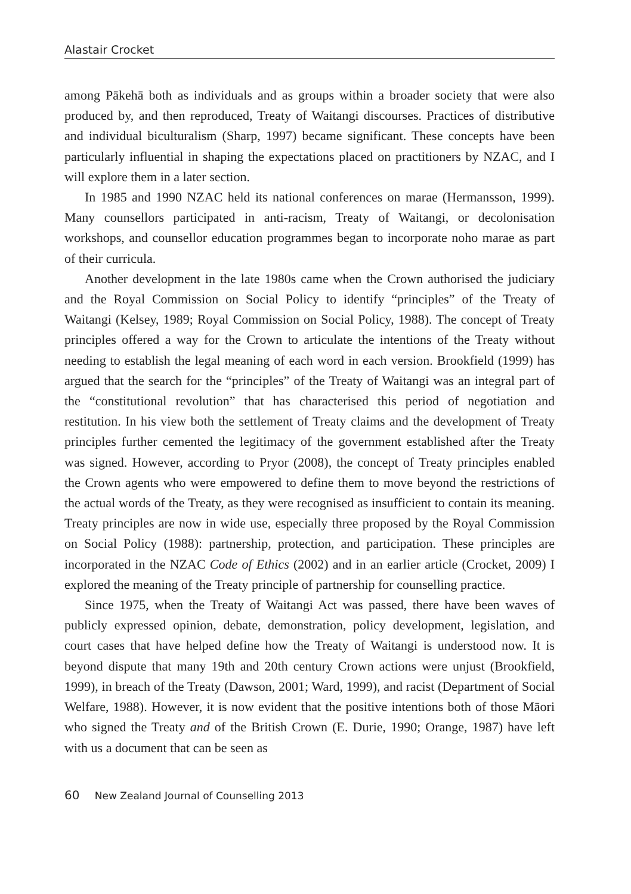Alastair Crocket
among Pākehā both as individuals and as groups within a broader society that were also produced by, and then reproduced, Treaty of Waitangi discourses. Practices of distributive and individual biculturalism (Sharp, 1997) became significant. These concepts have been particularly influential in shaping the expectations placed on practitioners by NZAC, and I will explore them in a later section.
In 1985 and 1990 NZAC held its national conferences on marae (Hermansson, 1999). Many counsellors participated in anti-racism, Treaty of Waitangi, or decolonisation workshops, and counsellor education programmes began to incorporate noho marae as part of their curricula.
Another development in the late 1980s came when the Crown authorised the judiciary and the Royal Commission on Social Policy to identify “principles” of the Treaty of Waitangi (Kelsey, 1989; Royal Commission on Social Policy, 1988). The concept of Treaty principles offered a way for the Crown to articulate the intentions of the Treaty without needing to establish the legal meaning of each word in each version. Brookfield (1999) has argued that the search for the “principles” of the Treaty of Waitangi was an integral part of the “constitutional revolution” that has characterised this period of negotiation and restitution. In his view both the settlement of Treaty claims and the development of Treaty principles further cemented the legitimacy of the government established after the Treaty was signed. However, according to Pryor (2008), the concept of Treaty principles enabled the Crown agents who were empowered to define them to move beyond the restrictions of the actual words of the Treaty, as they were recognised as insufficient to contain its meaning. Treaty principles are now in wide use, especially three proposed by the Royal Commission on Social Policy (1988): partnership, protection, and participation. These principles are incorporated in the NZAC Code of Ethics (2002) and in an earlier article (Crocket, 2009) I explored the meaning of the Treaty principle of partnership for counselling practice.
Since 1975, when the Treaty of Waitangi Act was passed, there have been waves of publicly expressed opinion, debate, demonstration, policy development, legislation, and court cases that have helped define how the Treaty of Waitangi is understood now. It is beyond dispute that many 19th and 20th century Crown actions were unjust (Brookfield, 1999), in breach of the Treaty (Dawson, 2001; Ward, 1999), and racist (Department of Social Welfare, 1988). However, it is now evident that the positive intentions both of those Māori who signed the Treaty and of the British Crown (E. Durie, 1990; Orange, 1987) have left with us a document that can be seen as
60 New Zealand Journal of Counselling 2013